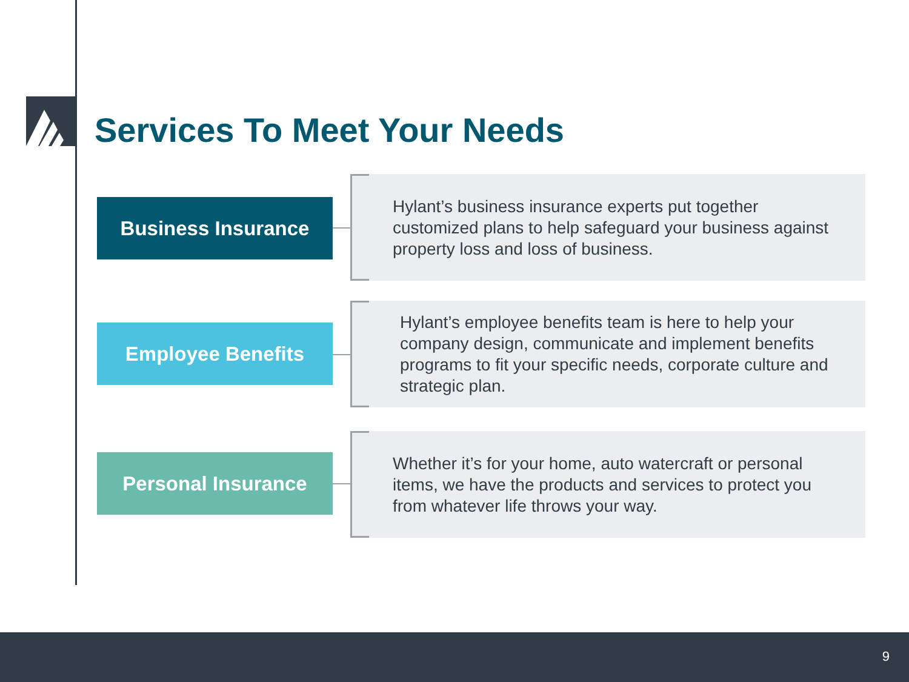Services To Meet Your Needs
Business Insurance
Hylant’s business insurance experts put together customized plans to help safeguard your business against property loss and loss of business.
Employee Benefits
Hylant’s employee benefits team is here to help your company design, communicate and implement benefits programs to fit your specific needs, corporate culture and strategic plan.
Personal Insurance
Whether it’s for your home, auto watercraft or personal items, we have the products and services to protect you from whatever life throws your way.
9